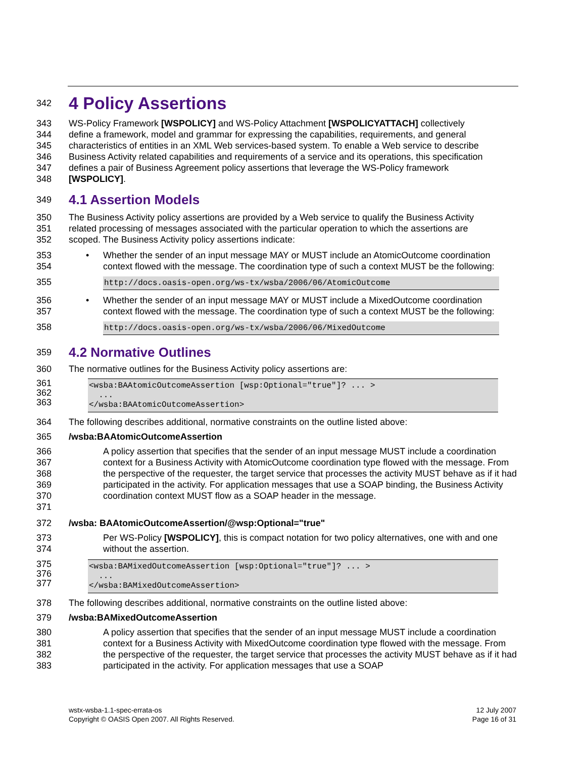342
4 Policy Assertions
343 WS-Policy Framework [WSPOLICY] and WS-Policy Attachment [WSPOLICYATTACH] collectively
344 define a framework, model and grammar for expressing the capabilities, requirements, and general
345 characteristics of entities in an XML Web services-based system. To enable a Web service to describe
346 Business Activity related capabilities and requirements of a service and its operations, this specification
347 defines a pair of Business Agreement policy assertions that leverage the WS-Policy framework
348 [WSPOLICY].
349
4.1 Assertion Models
350 The Business Activity policy assertions are provided by a Web service to qualify the Business Activity
351 related processing of messages associated with the particular operation to which the assertions are
352 scoped. The Business Activity policy assertions indicate:
353
354
• Whether the sender of an input message MAY or MUST include an AtomicOutcome coordination context flowed with the message. The coordination type of such a context MUST be the following:
355 http://docs.oasis-open.org/ws-tx/wsba/2006/06/AtomicOutcome
356
357
• Whether the sender of an input message MAY or MUST include a MixedOutcome coordination context flowed with the message. The coordination type of such a context MUST be the following:
358 http://docs.oasis-open.org/ws-tx/wsba/2006/06/MixedOutcome
359
4.2 Normative Outlines
360 The normative outlines for the Business Activity policy assertions are:
361
362
363
<wsba:BAAtomicOutcomeAssertion [wsp:Optional="true"]? ... >
  ...
</wsba:BAAtomicOutcomeAssertion>
364 The following describes additional, normative constraints on the outline listed above:
365 /wsba:BAAtomicOutcomeAssertion
366
367
368
369
370
371 A policy assertion that specifies that the sender of an input message MUST include a coordination context for a Business Activity with AtomicOutcome coordination type flowed with the message. From the perspective of the requester, the target service that processes the activity MUST behave as if it had participated in the activity. For application messages that use a SOAP binding, the Business Activity coordination context MUST flow as a SOAP header in the message.
372 /wsba: BAAtomicOutcomeAssertion/@wsp:Optional="true"
373
374 Per WS-Policy [WSPOLICY], this is compact notation for two policy alternatives, one with and one without the assertion.
375
376
377
<wsba:BAMixedOutcomeAssertion [wsp:Optional="true"]? ... >
  ...
</wsba:BAMixedOutcomeAssertion>
378 The following describes additional, normative constraints on the outline listed above:
379 /wsba:BAMixedOutcomeAssertion
380
381
382
383 A policy assertion that specifies that the sender of an input message MUST include a coordination context for a Business Activity with MixedOutcome coordination type flowed with the message. From the perspective of the requester, the target service that processes the activity MUST behave as if it had participated in the activity. For application messages that use a SOAP
wstx-wsba-1.1-spec-errata-os
Copyright © OASIS Open 2007. All Rights Reserved.
12 July 2007
Page 16 of 31